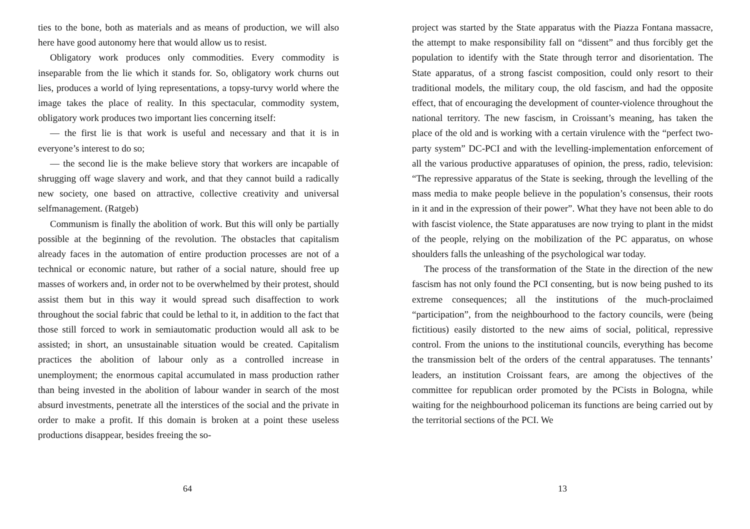ties to the bone, both as materials and as means of production, we will also here have good autonomy here that would allow us to resist.
Obligatory work produces only commodities. Every commodity is inseparable from the lie which it stands for. So, obligatory work churns out lies, produces a world of lying representations, a topsy-turvy world where the image takes the place of reality. In this spectacular, commodity system, obligatory work produces two important lies concerning itself:
— the first lie is that work is useful and necessary and that it is in everyone’s interest to do so;
— the second lie is the make believe story that workers are incapable of shrugging off wage slavery and work, and that they cannot build a radically new society, one based on attractive, collective creativity and universal selfmanagement. (Ratgeb)
Communism is finally the abolition of work. But this will only be partially possible at the beginning of the revolution. The obstacles that capitalism already faces in the automation of entire production processes are not of a technical or economic nature, but rather of a social nature, should free up masses of workers and, in order not to be overwhelmed by their protest, should assist them but in this way it would spread such disaffection to work throughout the social fabric that could be lethal to it, in addition to the fact that those still forced to work in semiautomatic production would all ask to be assisted; in short, an unsustainable situation would be created. Capitalism practices the abolition of labour only as a controlled increase in unemployment; the enormous capital accumulated in mass production rather than being invested in the abolition of labour wander in search of the most absurd investments, penetrate all the interstices of the social and the private in order to make a profit. If this domain is broken at a point these useless productions disappear, besides freeing the so-
64
project was started by the State apparatus with the Piazza Fontana massacre, the attempt to make responsibility fall on “dissent” and thus forcibly get the population to identify with the State through terror and disorientation. The State apparatus, of a strong fascist composition, could only resort to their traditional models, the military coup, the old fascism, and had the opposite effect, that of encouraging the development of counter-violence throughout the national territory. The new fascism, in Croissant’s meaning, has taken the place of the old and is working with a certain virulence with the “perfect two-party system” DC-PCI and with the levelling-implementation enforcement of all the various productive apparatuses of opinion, the press, radio, television: “The repressive apparatus of the State is seeking, through the levelling of the mass media to make people believe in the population’s consensus, their roots in it and in the expression of their power”. What they have not been able to do with fascist violence, the State apparatuses are now trying to plant in the midst of the people, relying on the mobilization of the PC apparatus, on whose shoulders falls the unleashing of the psychological war today.
The process of the transformation of the State in the direction of the new fascism has not only found the PCI consenting, but is now being pushed to its extreme consequences; all the institutions of the much-proclaimed “participation”, from the neighbourhood to the factory councils, were (being fictitious) easily distorted to the new aims of social, political, repressive control. From the unions to the institutional councils, everything has become the transmission belt of the orders of the central apparatuses. The tennants’ leaders, an institution Croissant fears, are among the objectives of the committee for republican order promoted by the PCists in Bologna, while waiting for the neighbourhood policeman its functions are being carried out by the territorial sections of the PCI. We
13